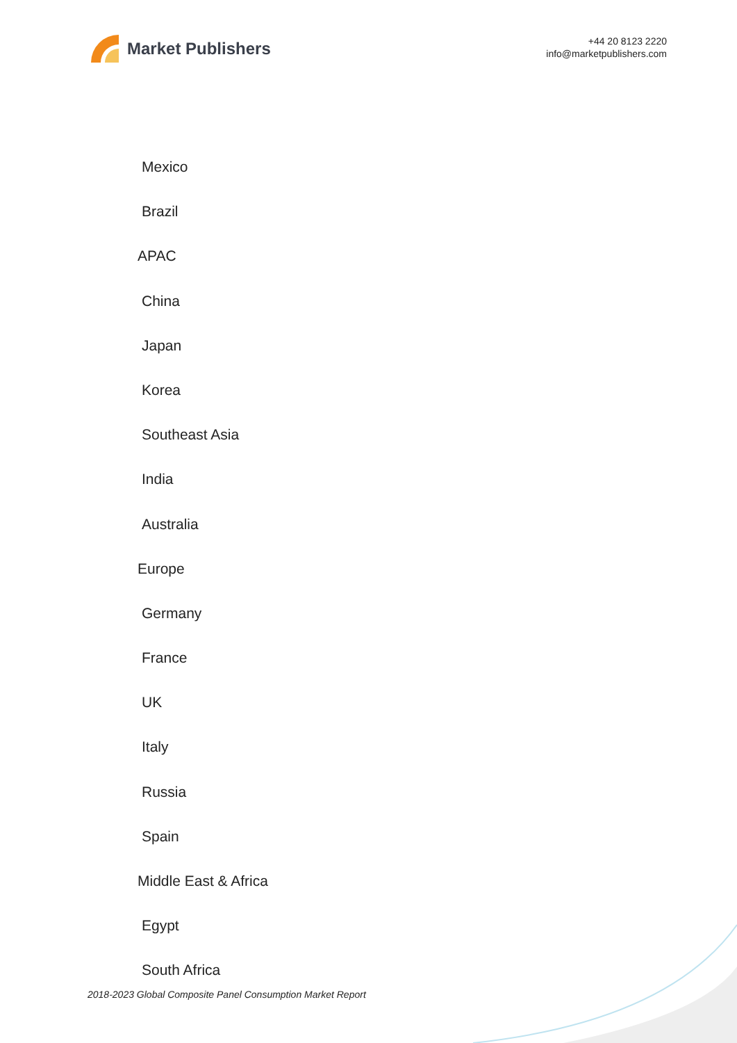Market Publishers
+44 20 8123 2220
info@marketpublishers.com
Mexico
Brazil
APAC
China
Japan
Korea
Southeast Asia
India
Australia
Europe
Germany
France
UK
Italy
Russia
Spain
Middle East & Africa
Egypt
South Africa
2018-2023 Global Composite Panel Consumption Market Report